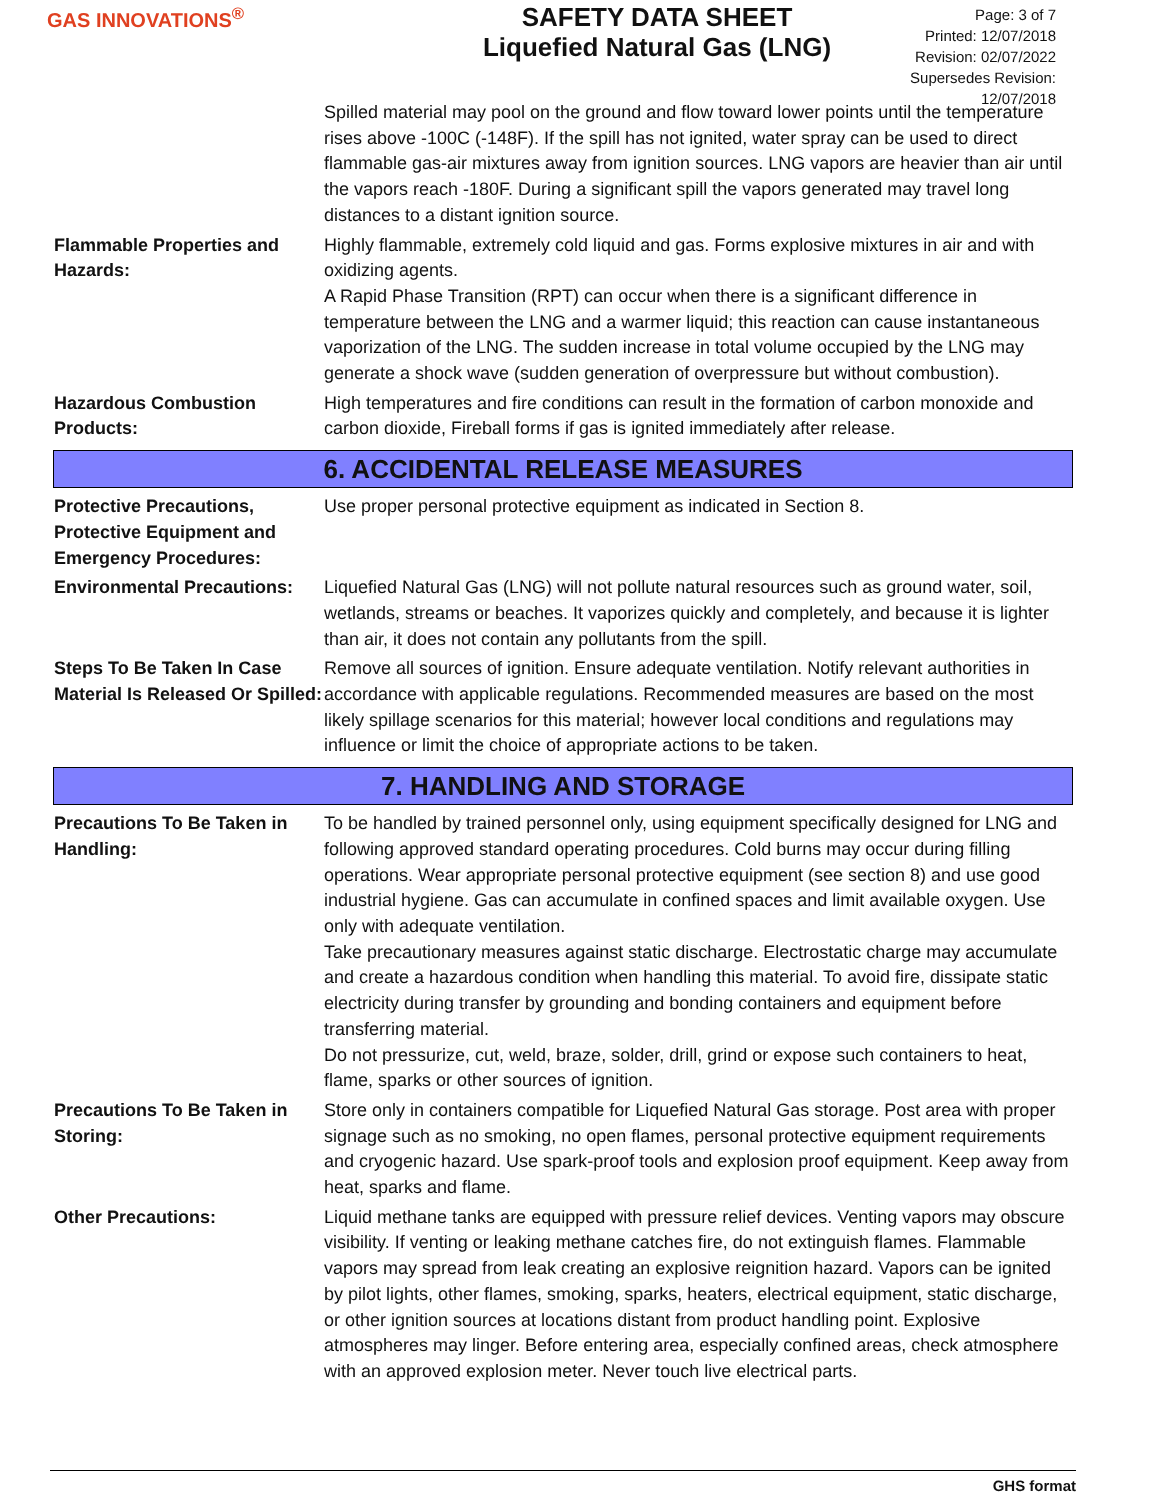GAS INNOVATIONS<sup>®</sup>
SAFETY DATA SHEET
Liquefied Natural Gas (LNG)
Page: 3 of 7
Printed: 12/07/2018
Revision: 02/07/2022
Supersedes Revision: 12/07/2018
Spilled material may pool on the ground and flow toward lower points until the temperature rises above -100C (-148F). If the spill has not ignited, water spray can be used to direct flammable gas-air mixtures away from ignition sources. LNG vapors are heavier than air until the vapors reach -180F. During a significant spill the vapors generated may travel long distances to a distant ignition source.
Flammable Properties and Hazards:
Highly flammable, extremely cold liquid and gas. Forms explosive mixtures in air and with oxidizing agents.
A Rapid Phase Transition (RPT) can occur when there is a significant difference in temperature between the LNG and a warmer liquid; this reaction can cause instantaneous vaporization of the LNG. The sudden increase in total volume occupied by the LNG may generate a shock wave (sudden generation of overpressure but without combustion).
Hazardous Combustion Products:
High temperatures and fire conditions can result in the formation of carbon monoxide and carbon dioxide, Fireball forms if gas is ignited immediately after release.
6. ACCIDENTAL RELEASE MEASURES
Protective Precautions, Protective Equipment and Emergency Procedures:
Use proper personal protective equipment as indicated in Section 8.
Environmental Precautions:
Liquefied Natural Gas (LNG) will not pollute natural resources such as ground water, soil, wetlands, streams or beaches. It vaporizes quickly and completely, and because it is lighter than air, it does not contain any pollutants from the spill.
Steps To Be Taken In Case Material Is Released Or Spilled:
Remove all sources of ignition. Ensure adequate ventilation. Notify relevant authorities in accordance with applicable regulations. Recommended measures are based on the most likely spillage scenarios for this material; however local conditions and regulations may influence or limit the choice of appropriate actions to be taken.
7. HANDLING AND STORAGE
Precautions To Be Taken in Handling:
To be handled by trained personnel only, using equipment specifically designed for LNG and following approved standard operating procedures. Cold burns may occur during filling operations. Wear appropriate personal protective equipment (see section 8) and use good industrial hygiene. Gas can accumulate in confined spaces and limit available oxygen. Use only with adequate ventilation.
Take precautionary measures against static discharge. Electrostatic charge may accumulate and create a hazardous condition when handling this material. To avoid fire, dissipate static electricity during transfer by grounding and bonding containers and equipment before transferring material.
Do not pressurize, cut, weld, braze, solder, drill, grind or expose such containers to heat, flame, sparks or other sources of ignition.
Precautions To Be Taken in Storing:
Store only in containers compatible for Liquefied Natural Gas storage. Post area with proper signage such as no smoking, no open flames, personal protective equipment requirements and cryogenic hazard. Use spark-proof tools and explosion proof equipment. Keep away from heat, sparks and flame.
Other Precautions: Liquid methane tanks are equipped with pressure relief devices. Venting vapors may obscure visibility. If venting or leaking methane catches fire, do not extinguish flames. Flammable vapors may spread from leak creating an explosive reignition hazard. Vapors can be ignited by pilot lights, other flames, smoking, sparks, heaters, electrical equipment, static discharge, or other ignition sources at locations distant from product handling point. Explosive atmospheres may linger. Before entering area, especially confined areas, check atmosphere with an approved explosion meter. Never touch live electrical parts.
GHS format